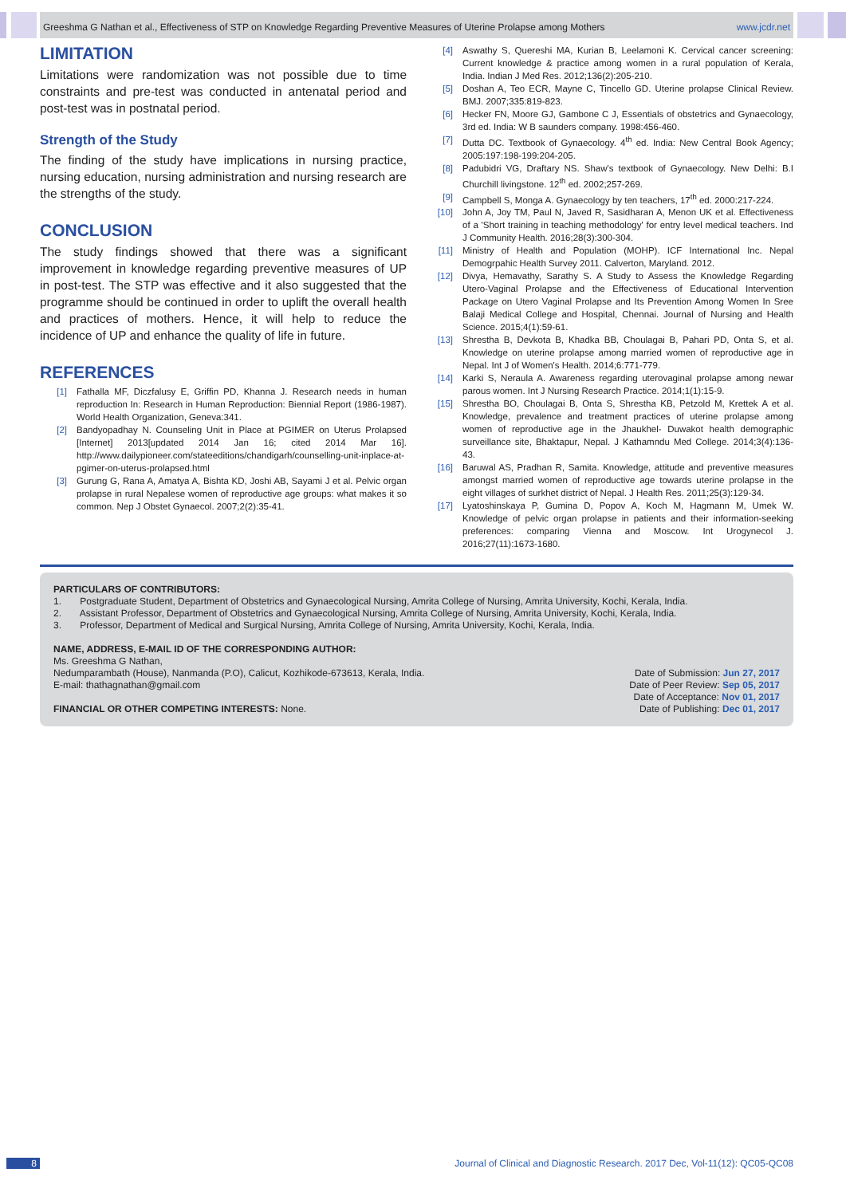Greeshma G Nathan et al., Effectiveness of STP on Knowledge Regarding Preventive Measures of Uterine Prolapse among Mothers www.jcdr.net
LIMITATION
Limitations were randomization was not possible due to time constraints and pre-test was conducted in antenatal period and post-test was in postnatal period.
Strength of the Study
The finding of the study have implications in nursing practice, nursing education, nursing administration and nursing research are the strengths of the study.
CONCLUSION
The study findings showed that there was a significant improvement in knowledge regarding preventive measures of UP in post-test. The STP was effective and it also suggested that the programme should be continued in order to uplift the overall health and practices of mothers. Hence, it will help to reduce the incidence of UP and enhance the quality of life in future.
REFERENCES
[1] Fathalla MF, Diczfalusy E, Griffin PD, Khanna J. Research needs in human reproduction In: Research in Human Reproduction: Biennial Report (1986-1987). World Health Organization, Geneva:341.
[2] Bandyopadhay N. Counseling Unit in Place at PGIMER on Uterus Prolapsed [Internet] 2013[updated 2014 Jan 16; cited 2014 Mar 16]. http://www.dailypioneer.com/stateeditions/chandigarh/counselling-unit-inplace-at-pgimer-on-uterus-prolapsed.html
[3] Gurung G, Rana A, Amatya A, Bishta KD, Joshi AB, Sayami J et al. Pelvic organ prolapse in rural Nepalese women of reproductive age groups: what makes it so common. Nep J Obstet Gynaecol. 2007;2(2):35-41.
[4] Aswathy S, Quereshi MA, Kurian B, Leelamoni K. Cervical cancer screening: Current knowledge & practice among women in a rural population of Kerala, India. Indian J Med Res. 2012;136(2):205-210.
[5] Doshan A, Teo ECR, Mayne C, Tincello GD. Uterine prolapse Clinical Review. BMJ. 2007;335:819-823.
[6] Hecker FN, Moore GJ, Gambone C J, Essentials of obstetrics and Gynaecology, 3rd ed. India: W B saunders company. 1998:456-460.
[7] Dutta DC. Textbook of Gynaecology. 4<sup>th</sup> ed. India: New Central Book Agency; 2005:197:198-199:204-205.
[8] Padubidri VG, Draftary NS. Shaw's textbook of Gynaecology. New Delhi: B.I Churchill livingstone. 12<sup>th</sup> ed. 2002;257-269.
[9] Campbell S, Monga A. Gynaecology by ten teachers, 17<sup>th</sup> ed. 2000:217-224.
[10] John A, Joy TM, Paul N, Javed R, Sasidharan A, Menon UK et al. Effectiveness of a 'Short training in teaching methodology' for entry level medical teachers. Ind J Community Health. 2016;28(3):300-304.
[11] Ministry of Health and Population (MOHP). ICF International Inc. Nepal Demogrpahic Health Survey 2011. Calverton, Maryland. 2012.
[12] Divya, Hemavathy, Sarathy S. A Study to Assess the Knowledge Regarding Utero-Vaginal Prolapse and the Effectiveness of Educational Intervention Package on Utero Vaginal Prolapse and Its Prevention Among Women In Sree Balaji Medical College and Hospital, Chennai. Journal of Nursing and Health Science. 2015;4(1):59-61.
[13] Shrestha B, Devkota B, Khadka BB, Choulagai B, Pahari PD, Onta S, et al. Knowledge on uterine prolapse among married women of reproductive age in Nepal. Int J of Women's Health. 2014;6:771-779.
[14] Karki S, Neraula A. Awareness regarding uterovaginal prolapse among newar parous women. Int J Nursing Research Practice. 2014;1(1):15-9.
[15] Shrestha BO, Choulagai B, Onta S, Shrestha KB, Petzold M, Krettek A et al. Knowledge, prevalence and treatment practices of uterine prolapse among women of reproductive age in the Jhaukhel- Duwakot health demographic surveillance site, Bhaktapur, Nepal. J Kathamndu Med College. 2014;3(4):136-43.
[16] Baruwal AS, Pradhan R, Samita. Knowledge, attitude and preventive measures amongst married women of reproductive age towards uterine prolapse in the eight villages of surkhet district of Nepal. J Health Res. 2011;25(3):129-34.
[17] Lyatoshinskaya P, Gumina D, Popov A, Koch M, Hagmann M, Umek W. Knowledge of pelvic organ prolapse in patients and their information-seeking preferences: comparing Vienna and Moscow. Int Urogynecol J. 2016;27(11):1673-1680.
PARTICULARS OF CONTRIBUTORS:
1. Postgraduate Student, Department of Obstetrics and Gynaecological Nursing, Amrita College of Nursing, Amrita University, Kochi, Kerala, India.
2. Assistant Professor, Department of Obstetrics and Gynaecological Nursing, Amrita College of Nursing, Amrita University, Kochi, Kerala, India.
3. Professor, Department of Medical and Surgical Nursing, Amrita College of Nursing, Amrita University, Kochi, Kerala, India.
NAME, ADDRESS, E-MAIL ID OF THE CORRESPONDING AUTHOR:
Ms. Greeshma G Nathan,
Nedumparambath (House), Nanmanda (P.O), Calicut, Kozhikode-673613, Kerala, India.
E-mail: thathagnathan@gmail.com
FINANCIAL OR OTHER COMPETING INTERESTS: None.
Date of Submission: Jun 27, 2017
Date of Peer Review: Sep 05, 2017
Date of Acceptance: Nov 01, 2017
Date of Publishing: Dec 01, 2017
8 Journal of Clinical and Diagnostic Research. 2017 Dec, Vol-11(12): QC05-QC08